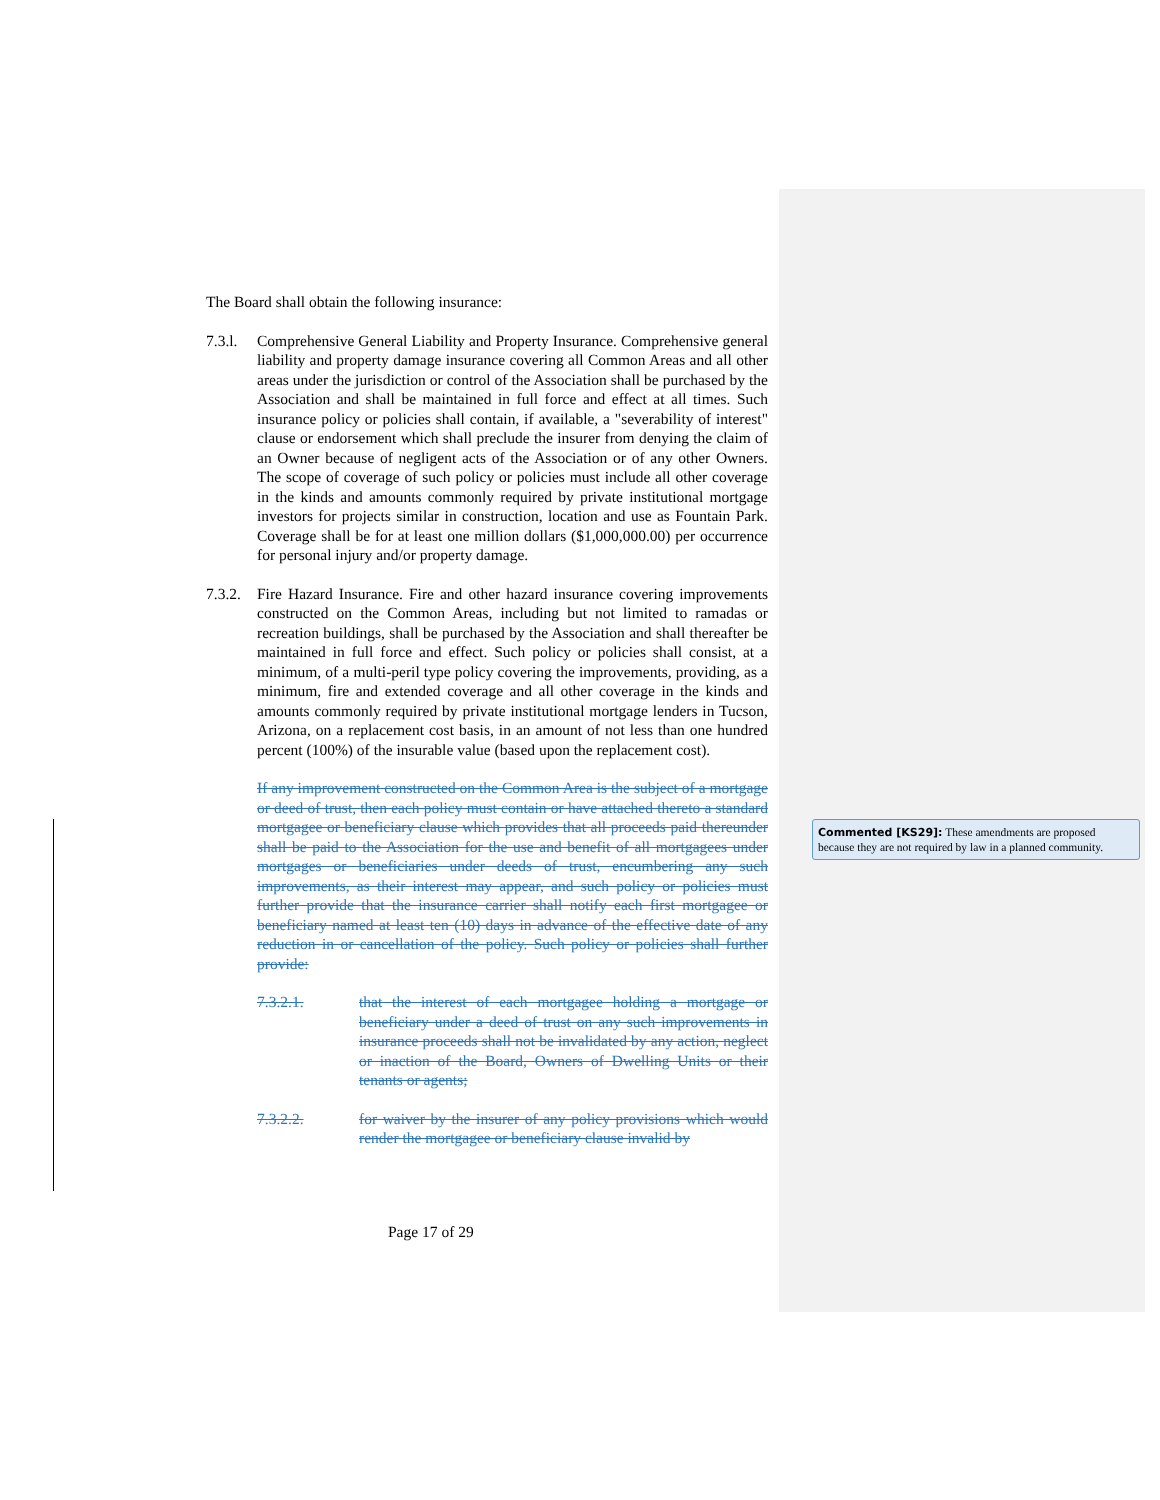The Board shall obtain the following insurance:
7.3.l.
Comprehensive General Liability and Property Insurance. Comprehensive general liability and property damage insurance covering all Common Areas and all other areas under the jurisdiction or control of the Association shall be purchased by the Association and shall be maintained in full force and effect at all times. Such insurance policy or policies shall contain, if available, a "severability of interest" clause or endorsement which shall preclude the insurer from denying the claim of an Owner because of negligent acts of the Association or of any other Owners. The scope of coverage of such policy or policies must include all other coverage in the kinds and amounts commonly required by private institutional mortgage investors for projects similar in construction, location and use as Fountain Park. Coverage shall be for at least one million dollars ($1,000,000.00) per occurrence for personal injury and/or property damage.
7.3.2.
Fire Hazard Insurance. Fire and other hazard insurance covering improvements constructed on the Common Areas, including but not limited to ramadas or recreation buildings, shall be purchased by the Association and shall thereafter be maintained in full force and effect. Such policy or policies shall consist, at a minimum, of a multi-peril type policy covering the improvements, providing, as a minimum, fire and extended coverage and all other coverage in the kinds and amounts commonly required by private institutional mortgage lenders in Tucson, Arizona, on a replacement cost basis, in an amount of not less than one hundred percent (100%) of the insurable value (based upon the replacement cost).
If any improvement constructed on the Common Area is the subject of a mortgage or deed of trust, then each policy must contain or have attached thereto a standard mortgagee or beneficiary clause which provides that all proceeds paid thereunder shall be paid to the Association for the use and benefit of all mortgagees under mortgages or beneficiaries under deeds of trust, encumbering any such improvements, as their interest may appear, and such policy or policies must further provide that the insurance carrier shall notify each first mortgagee or beneficiary named at least ten (10) days in advance of the effective date of any reduction in or cancellation of the policy. Such policy or policies shall further provide:
7.3.2.1. that the interest of each mortgagee holding a mortgage or beneficiary under a deed of trust on any such improvements in insurance proceeds shall not be invalidated by any action, neglect or inaction of the Board, Owners of Dwelling Units or their tenants or agents;
7.3.2.2. for waiver by the insurer of any policy provisions which would render the mortgagee or beneficiary clause invalid by
Commented [KS29]: These amendments are proposed because they are not required by law in a planned community.
Page 17 of 29